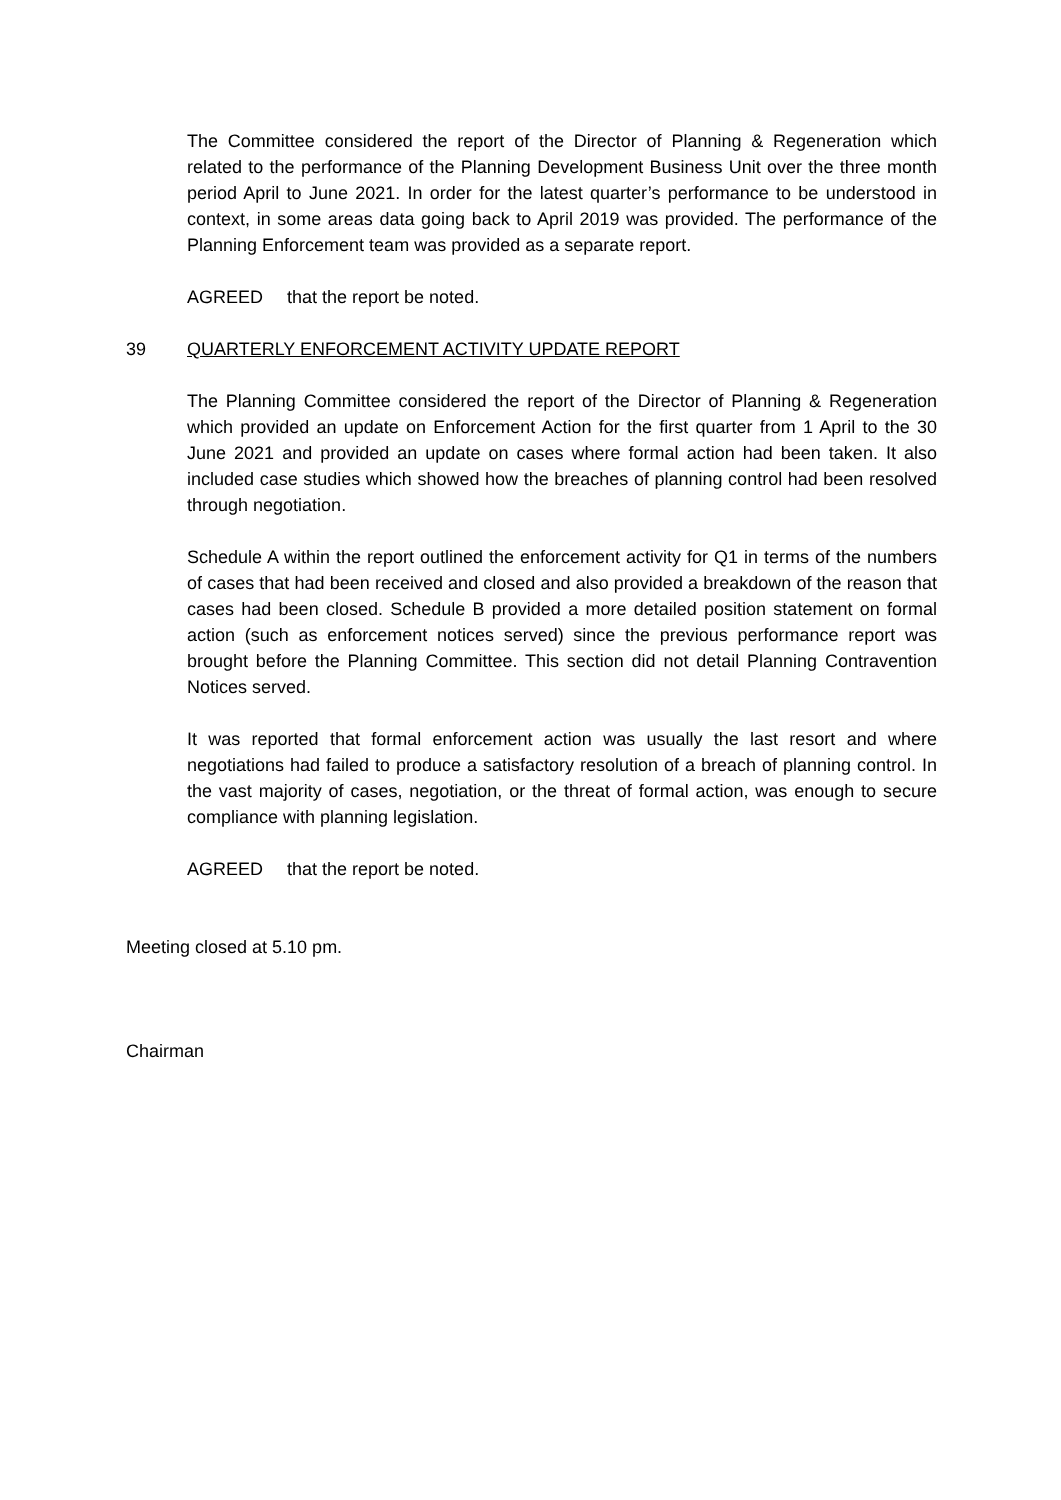The Committee considered the report of the Director of Planning & Regeneration which related to the performance of the Planning Development Business Unit over the three month period April to June 2021. In order for the latest quarter’s performance to be understood in context, in some areas data going back to April 2019 was provided. The performance of the Planning Enforcement team was provided as a separate report.
AGREED that the report be noted.
39 QUARTERLY ENFORCEMENT ACTIVITY UPDATE REPORT
The Planning Committee considered the report of the Director of Planning & Regeneration which provided an update on Enforcement Action for the first quarter from 1 April to the 30 June 2021 and provided an update on cases where formal action had been taken. It also included case studies which showed how the breaches of planning control had been resolved through negotiation.
Schedule A within the report outlined the enforcement activity for Q1 in terms of the numbers of cases that had been received and closed and also provided a breakdown of the reason that cases had been closed. Schedule B provided a more detailed position statement on formal action (such as enforcement notices served) since the previous performance report was brought before the Planning Committee. This section did not detail Planning Contravention Notices served.
It was reported that formal enforcement action was usually the last resort and where negotiations had failed to produce a satisfactory resolution of a breach of planning control. In the vast majority of cases, negotiation, or the threat of formal action, was enough to secure compliance with planning legislation.
AGREED that the report be noted.
Meeting closed at 5.10 pm.
Chairman